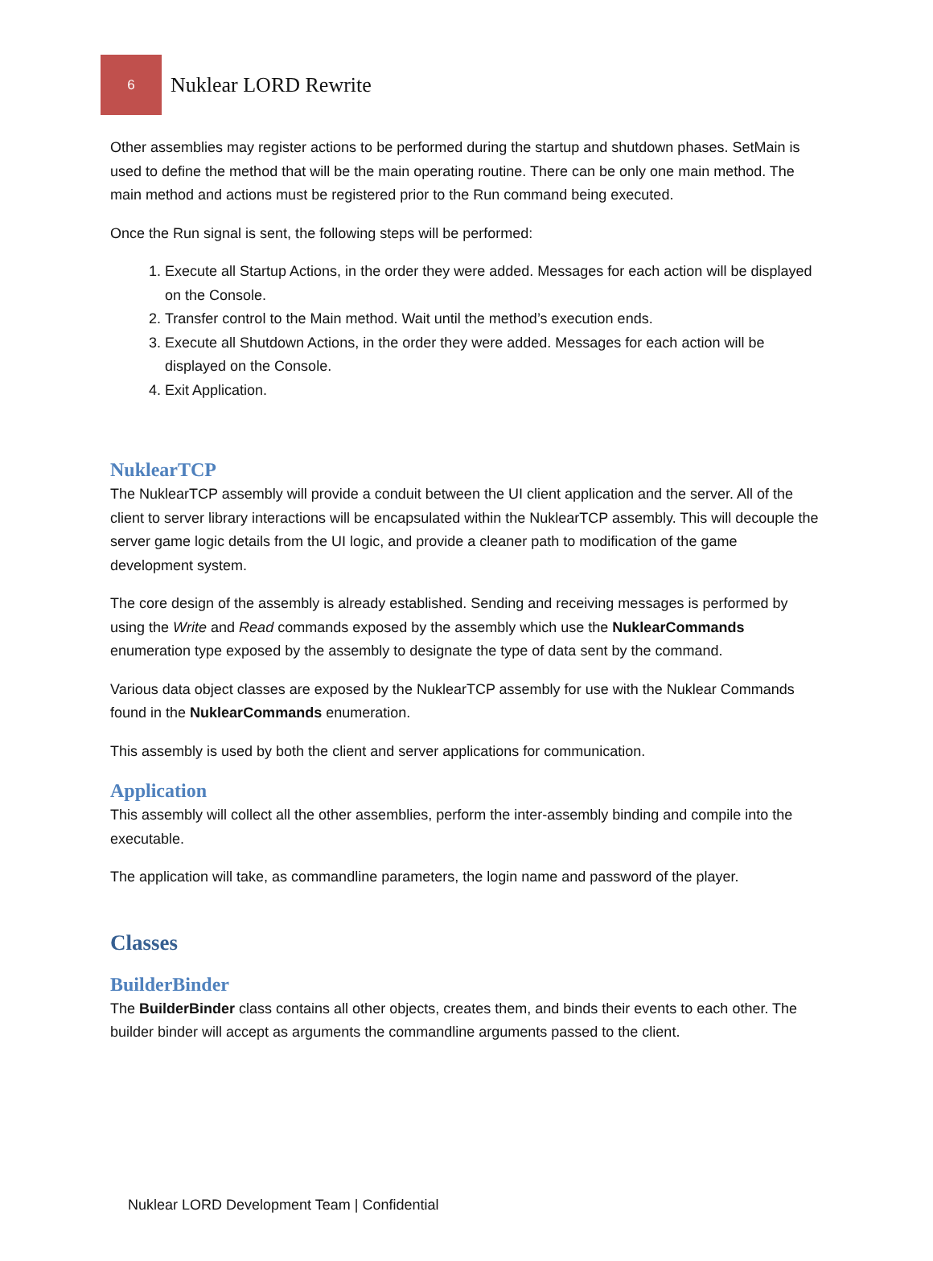6
Nuklear LORD Rewrite
Other assemblies may register actions to be performed during the startup and shutdown phases. SetMain is used to define the method that will be the main operating routine. There can be only one main method. The main method and actions must be registered prior to the Run command being executed.
Once the Run signal is sent, the following steps will be performed:
1. Execute all Startup Actions, in the order they were added. Messages for each action will be displayed on the Console.
2. Transfer control to the Main method. Wait until the method’s execution ends.
3. Execute all Shutdown Actions, in the order they were added. Messages for each action will be displayed on the Console.
4. Exit Application.
NuklearTCP
The NuklearTCP assembly will provide a conduit between the UI client application and the server. All of the client to server library interactions will be encapsulated within the NuklearTCP assembly. This will decouple the server game logic details from the UI logic, and provide a cleaner path to modification of the game development system.
The core design of the assembly is already established. Sending and receiving messages is performed by using the Write and Read commands exposed by the assembly which use the NuklearCommands enumeration type exposed by the assembly to designate the type of data sent by the command.
Various data object classes are exposed by the NuklearTCP assembly for use with the Nuklear Commands found in the NuklearCommands enumeration.
This assembly is used by both the client and server applications for communication.
Application
This assembly will collect all the other assemblies, perform the inter-assembly binding and compile into the executable.
The application will take, as commandline parameters, the login name and password of the player.
Classes
BuilderBinder
The BuilderBinder class contains all other objects, creates them, and binds their events to each other. The builder binder will accept as arguments the commandline arguments passed to the client.
Nuklear LORD Development Team | Confidential